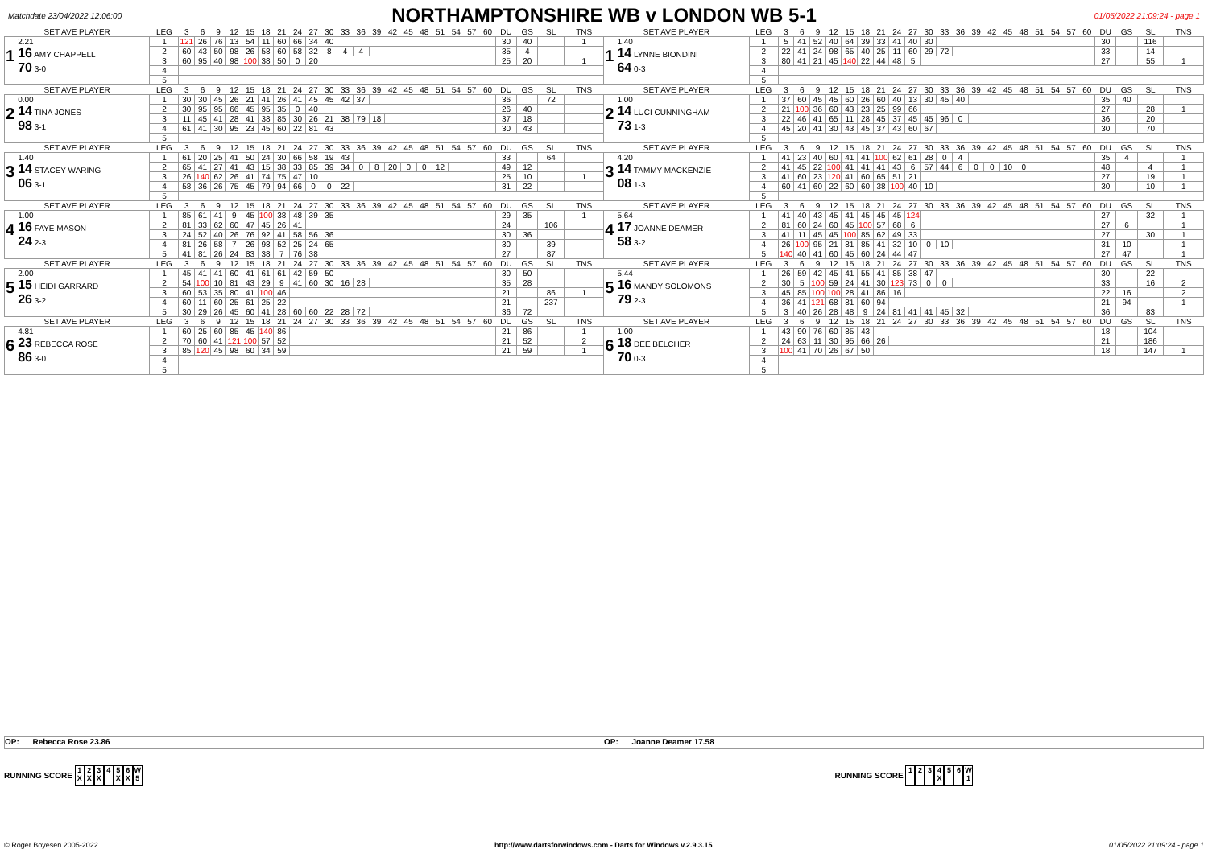Matchdate 23/04/2022 12:06:00
NORTHAMPTONSHIRE WB v LONDON WB 5-1
01/05/2022 21:09:24 - page 1
| SET AVE PLAYER | LEG | 3 | 6 | 9 | 12 | 15 | 18 | 21 | 24 | 27 | 30 | 33 | 36 | 39 | 42 | 45 | 48 | 51 | 54 | 57 | 60 | DU | GS | SL | TNS | SET AVE PLAYER | LEG | 3 | 6 | 9 | 12 | 15 | 18 | 21 | 24 | 27 | 30 | 33 | 36 | 39 | 42 | 45 | 48 | 51 | 54 | 57 | 60 | DU | GS | SL | TNS |
| --- | --- | --- | --- | --- | --- | --- | --- | --- | --- | --- | --- | --- | --- | --- | --- | --- | --- | --- | --- | --- | --- | --- | --- | --- | --- | --- | --- | --- | --- | --- | --- | --- | --- | --- | --- | --- | --- | --- | --- | --- | --- | --- | --- | --- | --- | --- | --- | --- | --- | --- | --- |
| 1 2.21 16 AMY CHAPPELL 70 3-0 | 1 | 121 | 26 | 76 | 13 | 54 | 11 | 60 | 66 | 34 | 40 | | | | | | | | | | | 30 | 40 | | 1 | 1 1.40 14 LYNNE BIONDINI 64 0-3 | 1 | 5 | 41 | 52 | 40 | 64 | 39 | 33 | 41 | 40 | 30 | | | | | | | | | | | 30 | | 116 | |
| | 2 | 60 | 43 | 50 | 98 | 26 | 58 | 60 | 58 | 32 | 8 | 4 | 4 | | | | | | | | | 35 | 4 | | | | 2 | 22 | 41 | 24 | 98 | 65 | 40 | 25 | 11 | 60 | 29 | 72 | | | | | | | | | | 33 | | 14 | |
| | 3 | 60 | 95 | 40 | 98 | 100 | 38 | 50 | 0 | 20 | | | | | | | | | | | | 25 | 20 | | 1 | | 3 | 80 | 41 | 21 | 45 | 140 | 22 | 44 | 48 | 5 | | | | | | | | | | | | 27 | | 55 | 1 |
| | 4 | | | | | | | | | | | | | | | | | | | | | | | | | | 4 | | | | | | | | | | | | | | | | | | | | | | | | |
| | 5 | | | | | | | | | | | | | | | | | | | | | | | | | | 5 | | | | | | | | | | | | | | | | | | | | | | | | |
| SET AVE PLAYER | LEG | 3 | 6 | 9 | 12 | 15 | 18 | 21 | 24 | 27 | 30 | 33 | 36 | 39 | 42 | 45 | 48 | 51 | 54 | 57 | 60 | DU | GS | SL | TNS | SET AVE PLAYER | LEG | 3 | 6 | 9 | 12 | 15 | 18 | 21 | 24 | 27 | 30 | 33 | 36 | 39 | 42 | 45 | 48 | 51 | 54 | 57 | 60 | DU | GS | SL | TNS |
| 2 0.00 14 TINA JONES 98 3-1 | 1 | 30 | 30 | 45 | 26 | 21 | 41 | 26 | 41 | 45 | 45 | 42 | 37 | | | | | | | | | 36 | | 72 | | 2 1.00 14 LUCI CUNNINGHAM 73 1-3 | 1 | 37 | 60 | 45 | 45 | 60 | 26 | 60 | 40 | 13 | 30 | 45 | 40 | | | | | | | | | 35 | 40 | | |
| | 2 | 30 | 95 | 95 | 66 | 45 | 95 | 35 | 0 | 40 | | | | | | | | | | | | 26 | 40 | | | | 2 | 21 | 100 | 36 | 60 | 43 | 23 | 25 | 99 | 66 | | | | | | | | | | | | 27 | | 28 | 1 |
| | 3 | 11 | 45 | 41 | 28 | 41 | 38 | 85 | 30 | 26 | 21 | 38 | 79 | 18 | | | | | | | | 37 | 18 | | | | 3 | 22 | 46 | 41 | 65 | 11 | 28 | 45 | 37 | 45 | 45 | 96 | 0 | | | | | | | | | 36 | | 20 | |
| | 4 | 61 | 41 | 30 | 95 | 23 | 45 | 60 | 22 | 81 | 43 | | | | | | | | | | | 30 | 43 | | | | 4 | 45 | 20 | 41 | 30 | 43 | 45 | 37 | 43 | 60 | 67 | | | | | | | | | | | 30 | | 70 | |
| | 5 | | | | | | | | | | | | | | | | | | | | | | | | | | 5 | | | | | | | | | | | | | | | | | | | | | | | | |
| SET AVE PLAYER | LEG | 3 | 6 | 9 | 12 | 15 | 18 | 21 | 24 | 27 | 30 | 33 | 36 | 39 | 42 | 45 | 48 | 51 | 54 | 57 | 60 | DU | GS | SL | TNS | SET AVE PLAYER | LEG | 3 | 6 | 9 | 12 | 15 | 18 | 21 | 24 | 27 | 30 | 33 | 36 | 39 | 42 | 45 | 48 | 51 | 54 | 57 | 60 | DU | GS | SL | TNS |
| 3 1.40 14 STACEY WARING 06 3-1 | 1 | 61 | 20 | 25 | 41 | 50 | 24 | 30 | 66 | 58 | 19 | 43 | | | | | | | | | | 33 | | 64 | | 3 4.20 14 TAMMY MACKENZIE 08 1-3 | 1 | 41 | 23 | 40 | 60 | 41 | 41 | 100 | 62 | 61 | 28 | 0 | 4 | | | | | | | | | 35 | 4 | | 1 |
| | 2 | 65 | 41 | 27 | 41 | 43 | 15 | 38 | 33 | 85 | 39 | 34 | 0 | 8 | 20 | 0 | 0 | 12 | | | | 49 | 12 | | | | 2 | 41 | 45 | 22 | 100 | 41 | 41 | 41 | 43 | 6 | 57 | 44 | 6 | 0 | 0 | 10 | 0 | | | | | 48 | | 4 | 1 |
| | 3 | 26 | 140 | 62 | 26 | 41 | 74 | 75 | 47 | 10 | | | | | | | | | | | | 25 | 10 | | 1 | | 3 | 41 | 60 | 23 | 120 | 41 | 60 | 65 | 51 | 21 | | | | | | | | | | | | 27 | | 19 | 1 |
| | 4 | 58 | 36 | 26 | 75 | 45 | 79 | 94 | 66 | 0 | 0 | 22 | | | | | | | | | | 31 | 22 | | | | 4 | 60 | 41 | 60 | 22 | 60 | 60 | 38 | 100 | 40 | 10 | | | | | | | | | | | 30 | | 10 | 1 |
| | 5 | | | | | | | | | | | | | | | | | | | | | | | | | | 5 | | | | | | | | | | | | | | | | | | | | | | | | |
| SET AVE PLAYER | LEG | 3 | 6 | 9 | 12 | 15 | 18 | 21 | 24 | 27 | 30 | 33 | 36 | 39 | 42 | 45 | 48 | 51 | 54 | 57 | 60 | DU | GS | SL | TNS | SET AVE PLAYER | LEG | 3 | 6 | 9 | 12 | 15 | 18 | 21 | 24 | 27 | 30 | 33 | 36 | 39 | 42 | 45 | 48 | 51 | 54 | 57 | 60 | DU | GS | SL | TNS |
| 4 1.00 16 FAYE MASON 24 2-3 | 1 | 85 | 61 | 41 | 9 | 45 | 100 | 38 | 48 | 39 | 35 | | | | | | | | | | | 29 | 35 | | 1 | 4 5.64 17 JOANNE DEAMER 58 3-2 | 1 | 41 | 40 | 43 | 45 | 41 | 45 | 45 | 45 | 124 | | | | | | | | | | | | 27 | | 32 | 1 |
| | 2 | 81 | 33 | 62 | 60 | 47 | 45 | 26 | 41 | | | | | | | | | | | | | 24 | | 106 | | | 2 | 81 | 60 | 24 | 60 | 45 | 100 | 57 | 68 | 6 | | | | | | | | | | | | 27 | 6 | | 1 |
| | 3 | 24 | 52 | 40 | 26 | 76 | 92 | 41 | 58 | 56 | 36 | | | | | | | | | | | 30 | 36 | | | | 3 | 41 | 11 | 45 | 45 | 100 | 85 | 62 | 49 | 33 | | | | | | | | | | | | 27 | | 30 | 1 |
| | 4 | 81 | 26 | 58 | 7 | 26 | 98 | 52 | 25 | 24 | 65 | | | | | | | | | | | 30 | | 39 | | | 4 | 26 | 100 | 95 | 21 | 81 | 85 | 41 | 32 | 10 | 0 | 10 | | | | | | | | | | 31 | 10 | | 1 |
| | 5 | 41 | 81 | 26 | 24 | 83 | 38 | 7 | 76 | 38 | | | | | | | | | | | | 27 | | 87 | | | 5 | 140 | 40 | 41 | 60 | 45 | 60 | 24 | 44 | 47 | | | | | | | | | | | | 27 | 47 | | 1 |
| SET AVE PLAYER | LEG | 3 | 6 | 9 | 12 | 15 | 18 | 21 | 24 | 27 | 30 | 33 | 36 | 39 | 42 | 45 | 48 | 51 | 54 | 57 | 60 | DU | GS | SL | TNS | SET AVE PLAYER | LEG | 3 | 6 | 9 | 12 | 15 | 18 | 21 | 24 | 27 | 30 | 33 | 36 | 39 | 42 | 45 | 48 | 51 | 54 | 57 | 60 | DU | GS | SL | TNS |
| 5 2.00 15 HEIDI GARRARD 26 3-2 | 1 | 45 | 41 | 41 | 60 | 41 | 61 | 61 | 42 | 59 | 50 | | | | | | | | | | | 30 | 50 | | | 5 5.44 16 MANDY SOLOMONS 79 2-3 | 1 | 26 | 59 | 42 | 45 | 41 | 55 | 41 | 85 | 38 | 47 | | | | | | | | | | | 30 | | 22 | |
| | 2 | 54 | 100 | 10 | 81 | 43 | 29 | 9 | 41 | 60 | 30 | 16 | 28 | | | | | | | | | 35 | 28 | | | | 2 | 30 | 5 | 100 | 59 | 24 | 41 | 30 | 123 | 73 | 0 | 0 | | | | | | | | | | 33 | | 16 | 2 |
| | 3 | 60 | 53 | 35 | 80 | 41 | 100 | 46 | | | | | | | | | | | | | | 21 | | 86 | 1 | | 3 | 45 | 85 | 100 | 100 | 28 | 41 | 86 | 16 | | | | | | | | | | | | | 22 | 16 | | 2 |
| | 4 | 60 | 11 | 60 | 25 | 61 | 25 | 22 | | | | | | | | | | | | | | 21 | | 237 | | | 4 | 36 | 41 | 121 | 68 | 81 | 60 | 94 | | | | | | | | | | | | | | 21 | 94 | | 1 |
| | 5 | 30 | 29 | 26 | 45 | 60 | 41 | 28 | 60 | 60 | 22 | 28 | 72 | | | | | | | | | 36 | 72 | | | | 5 | 3 | 40 | 26 | 28 | 48 | 9 | 24 | 81 | 41 | 41 | 45 | 32 | | | | | | | | | 36 | | 83 | |
| SET AVE PLAYER | LEG | 3 | 6 | 9 | 12 | 15 | 18 | 21 | 24 | 27 | 30 | 33 | 36 | 39 | 42 | 45 | 48 | 51 | 54 | 57 | 60 | DU | GS | SL | TNS | SET AVE PLAYER | LEG | 3 | 6 | 9 | 12 | 15 | 18 | 21 | 24 | 27 | 30 | 33 | 36 | 39 | 42 | 45 | 48 | 51 | 54 | 57 | 60 | DU | GS | SL | TNS |
| 6 4.81 23 REBECCA ROSE 86 3-0 | 1 | 60 | 25 | 60 | 85 | 45 | 140 | 86 | | | | | | | | | | | | | | 21 | 86 | | 1 | 6 1.00 18 DEE BELCHER 70 0-3 | 1 | 43 | 90 | 76 | 60 | 85 | 43 | | | | | | | | | | | | | | | 18 | | 104 | |
| | 2 | 70 | 60 | 41 | 121 | 100 | 57 | 52 | | | | | | | | | | | | | | 21 | 52 | | 2 | | 2 | 24 | 63 | 11 | 30 | 95 | 66 | 26 | | | | | | | | | | | | | | 21 | | 186 | |
| | 3 | 85 | 120 | 45 | 98 | 60 | 34 | 59 | | | | | | | | | | | | | | 21 | 59 | | 1 | | 3 | 100 | 41 | 70 | 26 | 67 | 50 | | | | | | | | | | | | | | | 18 | | 147 | 1 |
| | 4 | | | | | | | | | | | | | | | | | | | | | | | | | | 4 | | | | | | | | | | | | | | | | | | | | | | | | |
| | 5 | | | | | | | | | | | | | | | | | | | | | | | | | | 5 | | | | | | | | | | | | | | | | | | | | | | | | |
OP: Rebecca Rose 23.86 OP: Joanne Deamer 17.58
RUNNING SCORE 1 X 2 X 3 X 4 5 X 6 X W 5
RUNNING SCORE 1 2 3 4 X 5 6 W 1
© Roger Boyesen 2005-2022 http://www.dartsforwindows.com - Darts for Windows v.2.9.3.15 01/05/2022 21:09:24 - page 1